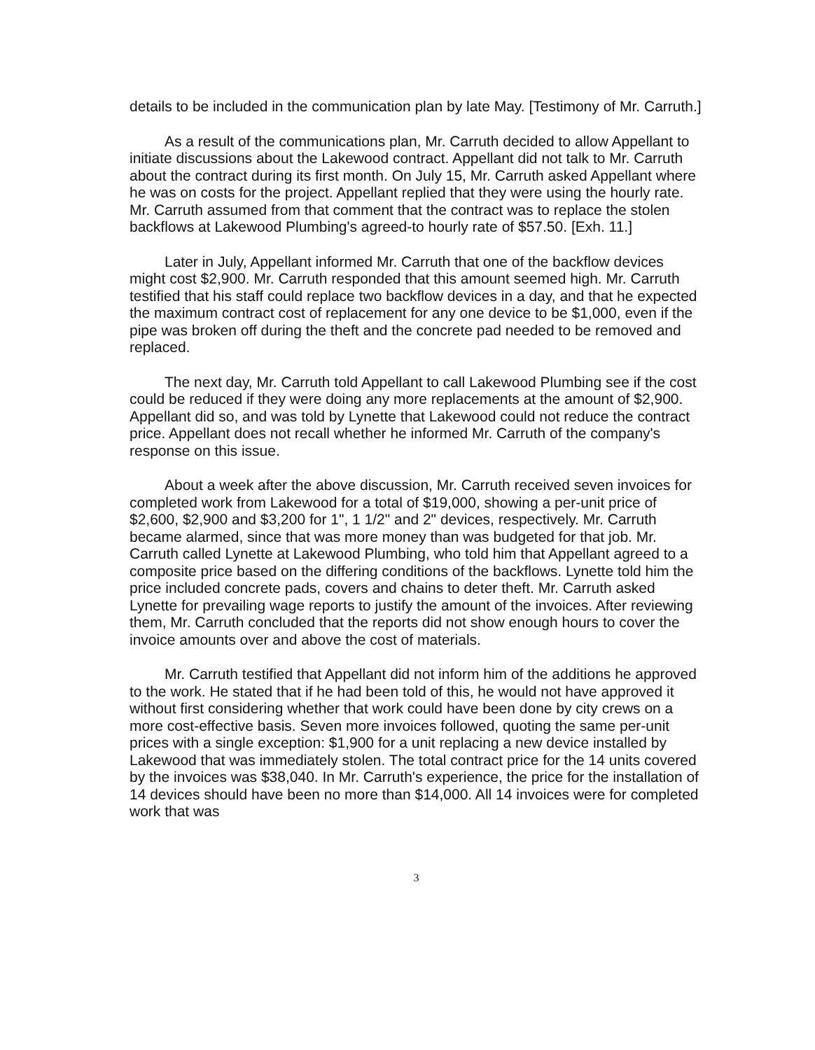details to be included in the communication plan by late May. [Testimony of Mr. Carruth.]
As a result of the communications plan, Mr. Carruth decided to allow Appellant to initiate discussions about the Lakewood contract. Appellant did not talk to Mr. Carruth about the contract during its first month. On July 15, Mr. Carruth asked Appellant where he was on costs for the project. Appellant replied that they were using the hourly rate. Mr. Carruth assumed from that comment that the contract was to replace the stolen backflows at Lakewood Plumbing's agreed-to hourly rate of $57.50. [Exh. 11.]
Later in July, Appellant informed Mr. Carruth that one of the backflow devices might cost $2,900. Mr. Carruth responded that this amount seemed high. Mr. Carruth testified that his staff could replace two backflow devices in a day, and that he expected the maximum contract cost of replacement for any one device to be $1,000, even if the pipe was broken off during the theft and the concrete pad needed to be removed and replaced.
The next day, Mr. Carruth told Appellant to call Lakewood Plumbing see if the cost could be reduced if they were doing any more replacements at the amount of $2,900. Appellant did so, and was told by Lynette that Lakewood could not reduce the contract price. Appellant does not recall whether he informed Mr. Carruth of the company's response on this issue.
About a week after the above discussion, Mr. Carruth received seven invoices for completed work from Lakewood for a total of $19,000, showing a per-unit price of $2,600, $2,900 and $3,200 for 1", 1 1/2" and 2" devices, respectively. Mr. Carruth became alarmed, since that was more money than was budgeted for that job. Mr. Carruth called Lynette at Lakewood Plumbing, who told him that Appellant agreed to a composite price based on the differing conditions of the backflows. Lynette told him the price included concrete pads, covers and chains to deter theft. Mr. Carruth asked Lynette for prevailing wage reports to justify the amount of the invoices. After reviewing them, Mr. Carruth concluded that the reports did not show enough hours to cover the invoice amounts over and above the cost of materials.
Mr. Carruth testified that Appellant did not inform him of the additions he approved to the work. He stated that if he had been told of this, he would not have approved it without first considering whether that work could have been done by city crews on a more cost-effective basis. Seven more invoices followed, quoting the same per-unit prices with a single exception: $1,900 for a unit replacing a new device installed by Lakewood that was immediately stolen. The total contract price for the 14 units covered by the invoices was $38,040. In Mr. Carruth's experience, the price for the installation of 14 devices should have been no more than $14,000. All 14 invoices were for completed work that was
3